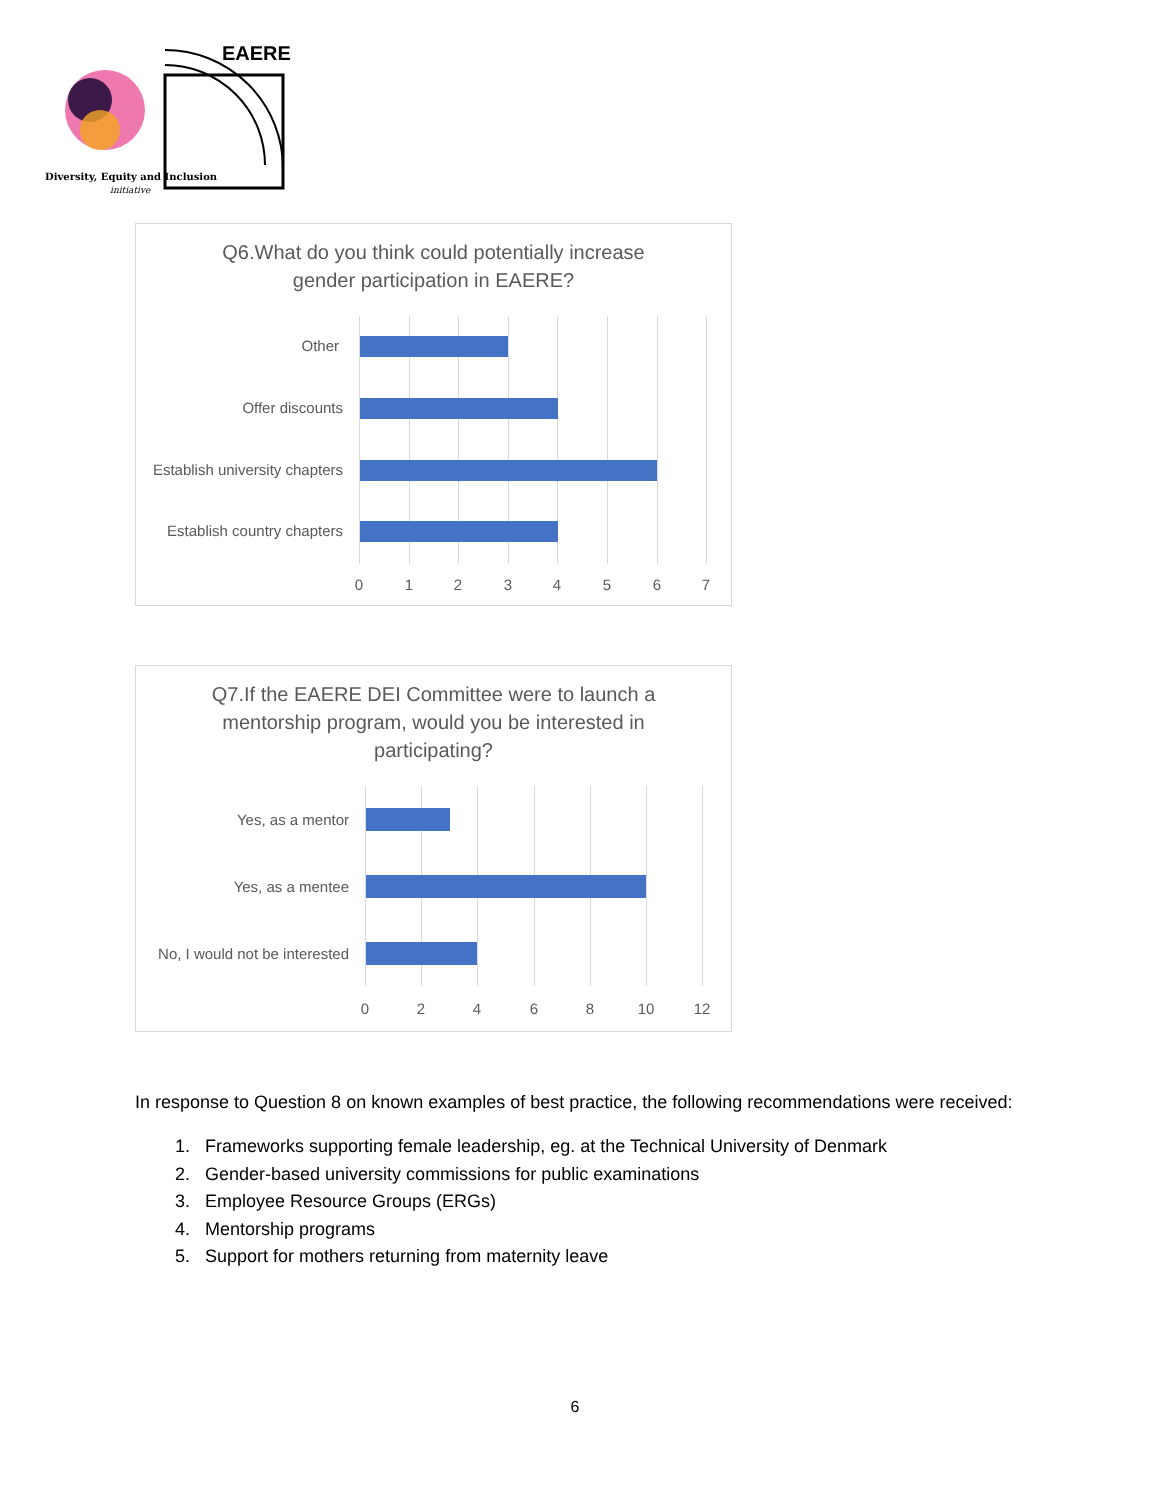EAERE
Diversity, Equity and Inclusion
initiative
Q6.What do you think could potentially increase
gender participation in EAERE?
Other
Offer discounts
Establish university chapters
Establish country chapters
0 1 2 3 4 5 6 7
Q7.If the EAERE DEI Committee were to launch a
mentorship program, would you be interested in
participating?
Yes, as a mentor
Yes, as a mentee
No, I would not be interested
0 2 4 6 8 10 12
In response to Question 8 on known examples of best practice, the following recommendations were received:
1. Frameworks supporting female leadership, eg. at the Technical University of Denmark
2. Gender-based university commissions for public examinations
3. Employee Resource Groups (ERGs)
4. Mentorship programs
5. Support for mothers returning from maternity leave
6